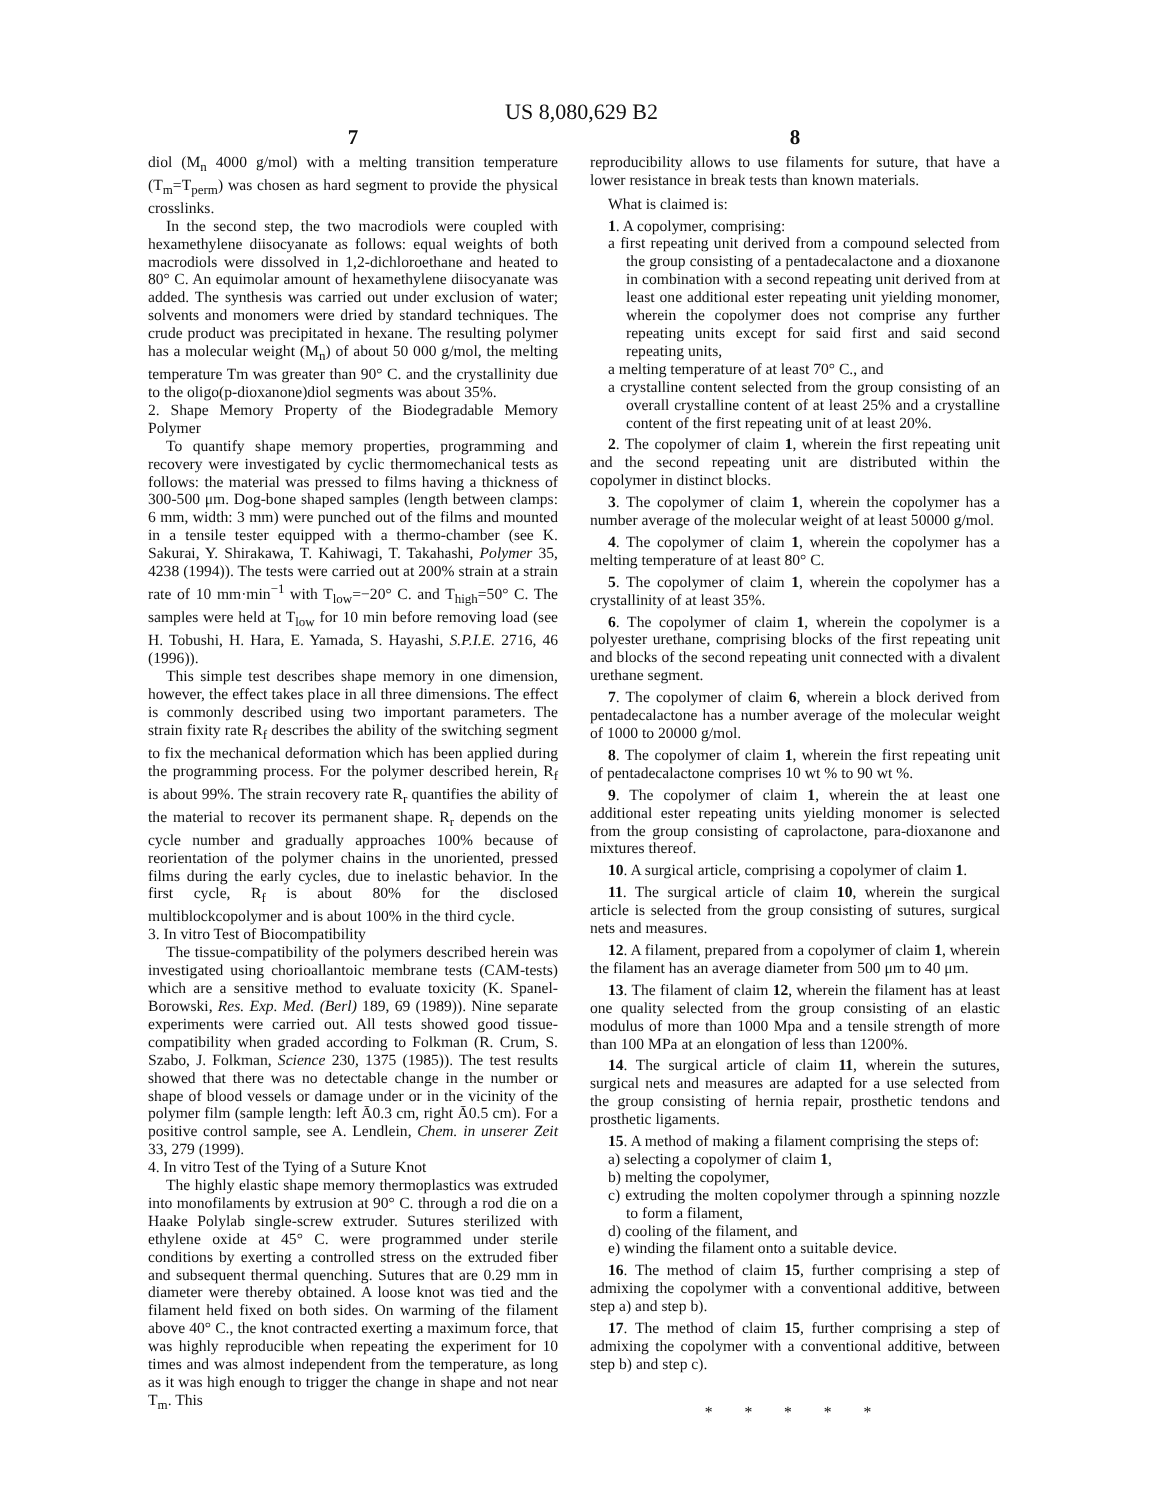US 8,080,629 B2
7
diol (M<sub>n</sub> 4000 g/mol) with a melting transition temperature (T<sub>m</sub>=T<sub>perm</sub>) was chosen as hard segment to provide the physical crosslinks.
In the second step, the two macrodiols were coupled with hexamethylene diisocyanate as follows: equal weights of both macrodiols were dissolved in 1,2-dichloroethane and heated to 80° C. An equimolar amount of hexamethylene diisocyanate was added. The synthesis was carried out under exclusion of water; solvents and monomers were dried by standard techniques. The crude product was precipitated in hexane. The resulting polymer has a molecular weight (M<sub>n</sub>) of about 50 000 g/mol, the melting temperature Tm was greater than 90° C. and the crystallinity due to the oligo(p-dioxanone)diol segments was about 35%.
2. Shape Memory Property of the Biodegradable Memory Polymer
To quantify shape memory properties, programming and recovery were investigated by cyclic thermomechanical tests as follows: the material was pressed to films having a thickness of 300-500 μm. Dog-bone shaped samples (length between clamps: 6 mm, width: 3 mm) were punched out of the films and mounted in a tensile tester equipped with a thermo-chamber (see K. Sakurai, Y. Shirakawa, T. Kahiwagi, T. Takahashi, Polymer 35, 4238 (1994)). The tests were carried out at 200% strain at a strain rate of 10 mm·min<sup>−1</sup> with T<sub>low</sub>=−20° C. and T<sub>high</sub>=50° C. The samples were held at T<sub>low</sub> for 10 min before removing load (see H. Tobushi, H. Hara, E. Yamada, S. Hayashi, S.P.I.E. 2716, 46 (1996)).
This simple test describes shape memory in one dimension, however, the effect takes place in all three dimensions. The effect is commonly described using two important parameters. The strain fixity rate R<sub>f</sub> describes the ability of the switching segment to fix the mechanical deformation which has been applied during the programming process. For the polymer described herein, R<sub>f</sub> is about 99%. The strain recovery rate R<sub>r</sub> quantifies the ability of the material to recover its permanent shape. R<sub>r</sub> depends on the cycle number and gradually approaches 100% because of reorientation of the polymer chains in the unoriented, pressed films during the early cycles, due to inelastic behavior. In the first cycle, R<sub>f</sub> is about 80% for the disclosed multiblockcopolymer and is about 100% in the third cycle.
3. In vitro Test of Biocompatibility
The tissue-compatibility of the polymers described herein was investigated using chorioallantoic membrane tests (CAM-tests) which are a sensitive method to evaluate toxicity (K. Spanel-Borowski, Res. Exp. Med. (Berl) 189, 69 (1989)). Nine separate experiments were carried out. All tests showed good tissue-compatibility when graded according to Folkman (R. Crum, S. Szabo, J. Folkman, Science 230, 1375 (1985)). The test results showed that there was no detectable change in the number or shape of blood vessels or damage under or in the vicinity of the polymer film (sample length: left Ā0.3 cm, right Ā0.5 cm). For a positive control sample, see A. Lendlein, Chem. in unserer Zeit 33, 279 (1999).
4. In vitro Test of the Tying of a Suture Knot
The highly elastic shape memory thermoplastics was extruded into monofilaments by extrusion at 90° C. through a rod die on a Haake Polylab single-screw extruder. Sutures sterilized with ethylene oxide at 45° C. were programmed under sterile conditions by exerting a controlled stress on the extruded fiber and subsequent thermal quenching. Sutures that are 0.29 mm in diameter were thereby obtained. A loose knot was tied and the filament held fixed on both sides. On warming of the filament above 40° C., the knot contracted exerting a maximum force, that was highly reproducible when repeating the experiment for 10 times and was almost independent from the temperature, as long as it was high enough to trigger the change in shape and not near T<sub>m</sub>. This
8
reproducibility allows to use filaments for suture, that have a lower resistance in break tests than known materials.
What is claimed is:
1. A copolymer, comprising:
a first repeating unit derived from a compound selected from the group consisting of a pentadecalactone and a dioxanone in combination with a second repeating unit derived from at least one additional ester repeating unit yielding monomer, wherein the copolymer does not comprise any further repeating units except for said first and said second repeating units,
a melting temperature of at least 70° C., and
a crystalline content selected from the group consisting of an overall crystalline content of at least 25% and a crystalline content of the first repeating unit of at least 20%.
2. The copolymer of claim 1, wherein the first repeating unit and the second repeating unit are distributed within the copolymer in distinct blocks.
3. The copolymer of claim 1, wherein the copolymer has a number average of the molecular weight of at least 50000 g/mol.
4. The copolymer of claim 1, wherein the copolymer has a melting temperature of at least 80° C.
5. The copolymer of claim 1, wherein the copolymer has a crystallinity of at least 35%.
6. The copolymer of claim 1, wherein the copolymer is a polyester urethane, comprising blocks of the first repeating unit and blocks of the second repeating unit connected with a divalent urethane segment.
7. The copolymer of claim 6, wherein a block derived from pentadecalactone has a number average of the molecular weight of 1000 to 20000 g/mol.
8. The copolymer of claim 1, wherein the first repeating unit of pentadecalactone comprises 10 wt % to 90 wt %.
9. The copolymer of claim 1, wherein the at least one additional ester repeating units yielding monomer is selected from the group consisting of caprolactone, para-dioxanone and mixtures thereof.
10. A surgical article, comprising a copolymer of claim 1.
11. The surgical article of claim 10, wherein the surgical article is selected from the group consisting of sutures, surgical nets and measures.
12. A filament, prepared from a copolymer of claim 1, wherein the filament has an average diameter from 500 μm to 40 μm.
13. The filament of claim 12, wherein the filament has at least one quality selected from the group consisting of an elastic modulus of more than 1000 Mpa and a tensile strength of more than 100 MPa at an elongation of less than 1200%.
14. The surgical article of claim 11, wherein the sutures, surgical nets and measures are adapted for a use selected from the group consisting of hernia repair, prosthetic tendons and prosthetic ligaments.
15. A method of making a filament comprising the steps of:
a) selecting a copolymer of claim 1,
b) melting the copolymer,
c) extruding the molten copolymer through a spinning nozzle to form a filament,
d) cooling of the filament, and
e) winding the filament onto a suitable device.
16. The method of claim 15, further comprising a step of admixing the copolymer with a conventional additive, between step a) and step b).
17. The method of claim 15, further comprising a step of admixing the copolymer with a conventional additive, between step b) and step c).
* * * * *